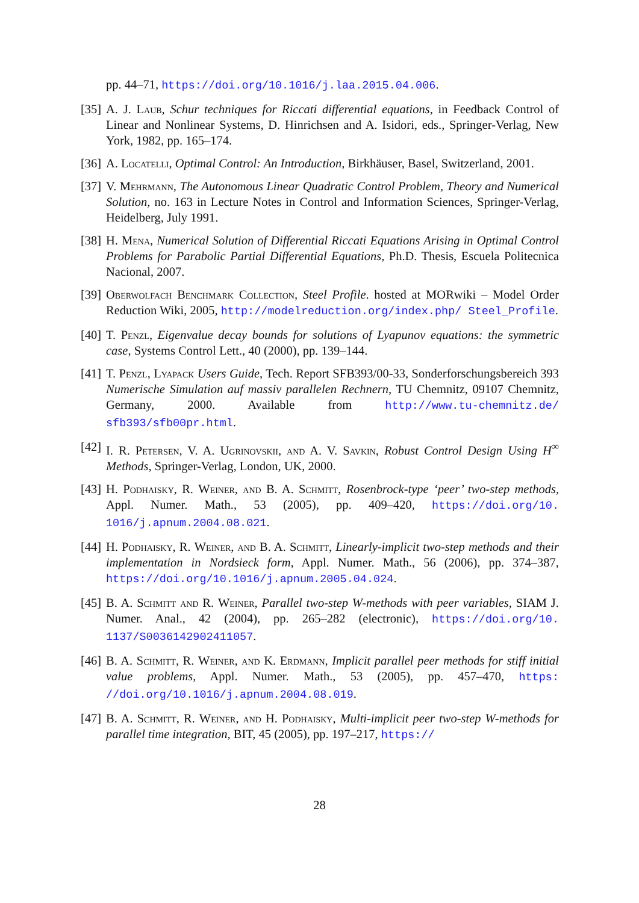pp. 44–71, https://doi.org/10.1016/j.laa.2015.04.006.
[35]
A. J. Laub, Schur techniques for Riccati differential equations, in Feedback Control of Linear and Nonlinear Systems, D. Hinrichsen and A. Isidori, eds., Springer-Verlag, New York, 1982, pp. 165–174.
[36]
A. Locatelli, Optimal Control: An Introduction, Birkhäuser, Basel, Switzerland, 2001.
[37]
V. Mehrmann, The Autonomous Linear Quadratic Control Problem, Theory and Numerical Solution, no. 163 in Lecture Notes in Control and Information Sciences, Springer-Verlag, Heidelberg, July 1991.
[38]
H. Mena, Numerical Solution of Differential Riccati Equations Arising in Optimal Control Problems for Parabolic Partial Differential Equations, Ph.D. Thesis, Escuela Politecnica Nacional, 2007.
[39]
Oberwolfach Benchmark Collection, Steel Profile. hosted at MORwiki – Model Order Reduction Wiki, 2005, http://modelreduction.org/index.php/ Steel_Profile.
[40]
T. Penzl, Eigenvalue decay bounds for solutions of Lyapunov equations: the symmetric case, Systems Control Lett., 40 (2000), pp. 139–144.
[41]
T. Penzl, Lyapack Users Guide, Tech. Report SFB393/00-33, Sonderforschungsbereich 393 Numerische Simulation auf massiv parallelen Rechnern, TU Chemnitz, 09107 Chemnitz, Germany, 2000. Available from http://www.tu-chemnitz.de/ sfb393/sfb00pr.html.
[42]
I. R. Petersen, V. A. Ugrinovskii, and A. V. Savkin, Robust Control Design Using H<sup>∞</sup> Methods, Springer-Verlag, London, UK, 2000.
[43]
H. Podhaisky, R. Weiner, and B. A. Schmitt, Rosenbrock-type ‘peer’ two-step methods, Appl. Numer. Math., 53 (2005), pp. 409–420, https://doi.org/10. 1016/j.apnum.2004.08.021.
[44]
H. Podhaisky, R. Weiner, and B. A. Schmitt, Linearly-implicit two-step methods and their implementation in Nordsieck form, Appl. Numer. Math., 56 (2006), pp. 374–387, https://doi.org/10.1016/j.apnum.2005.04.024.
[45]
B. A. Schmitt and R. Weiner, Parallel two-step W-methods with peer variables, SIAM J. Numer. Anal., 42 (2004), pp. 265–282 (electronic), https://doi.org/10. 1137/S0036142902411057.
[46]
B. A. Schmitt, R. Weiner, and K. Erdmann, Implicit parallel peer methods for stiff initial value problems, Appl. Numer. Math., 53 (2005), pp. 457–470, https: //doi.org/10.1016/j.apnum.2004.08.019.
[47]
B. A. Schmitt, R. Weiner, and H. Podhaisky, Multi-implicit peer two-step W-methods for parallel time integration, BIT, 45 (2005), pp. 197–217, https://
28